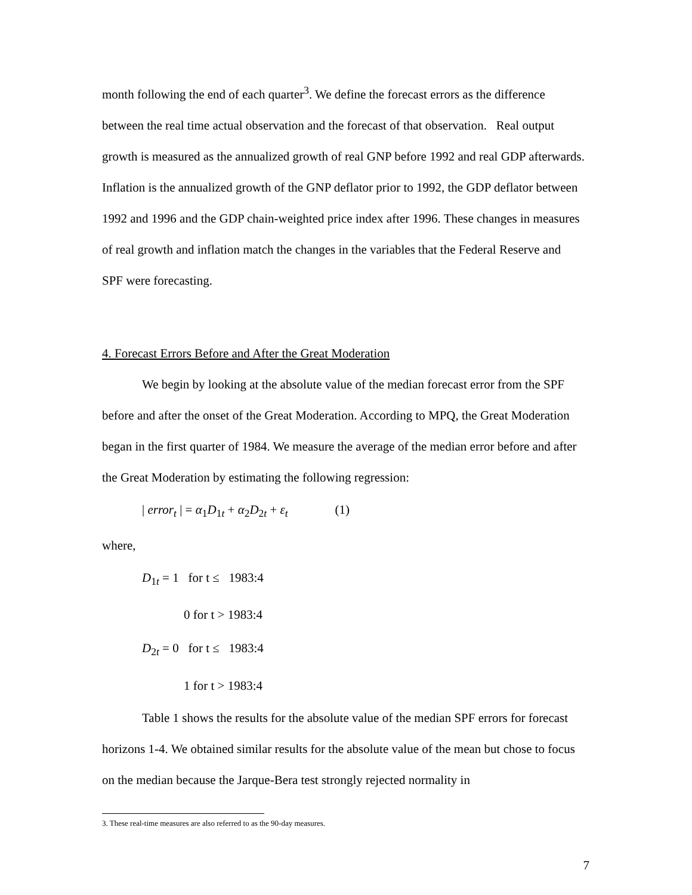month following the end of each quarter<sup>3</sup>. We define the forecast errors as the difference between the real time actual observation and the forecast of that observation. Real output growth is measured as the annualized growth of real GNP before 1992 and real GDP afterwards. Inflation is the annualized growth of the GNP deflator prior to 1992, the GDP deflator between 1992 and 1996 and the GDP chain-weighted price index after 1996. These changes in measures of real growth and inflation match the changes in the variables that the Federal Reserve and SPF were forecasting.
4. Forecast Errors Before and After the Great Moderation
We begin by looking at the absolute value of the median forecast error from the SPF before and after the onset of the Great Moderation. According to MPQ, the Great Moderation began in the first quarter of 1984. We measure the average of the median error before and after the Great Moderation by estimating the following regression:
| error<sub>t</sub> | = α<sub>1</sub>D<sub>1t</sub> + α<sub>2</sub>D<sub>2t</sub> + ε<sub>t</sub> (1)
where,
D<sub>1t</sub> = 1 for t ≤ 1983:4
0 for t > 1983:4
D<sub>2t</sub> = 0 for t ≤ 1983:4
1 for t > 1983:4
Table 1 shows the results for the absolute value of the median SPF errors for forecast horizons 1-4. We obtained similar results for the absolute value of the mean but chose to focus on the median because the Jarque-Bera test strongly rejected normality in
3. These real-time measures are also referred to as the 90-day measures.
7